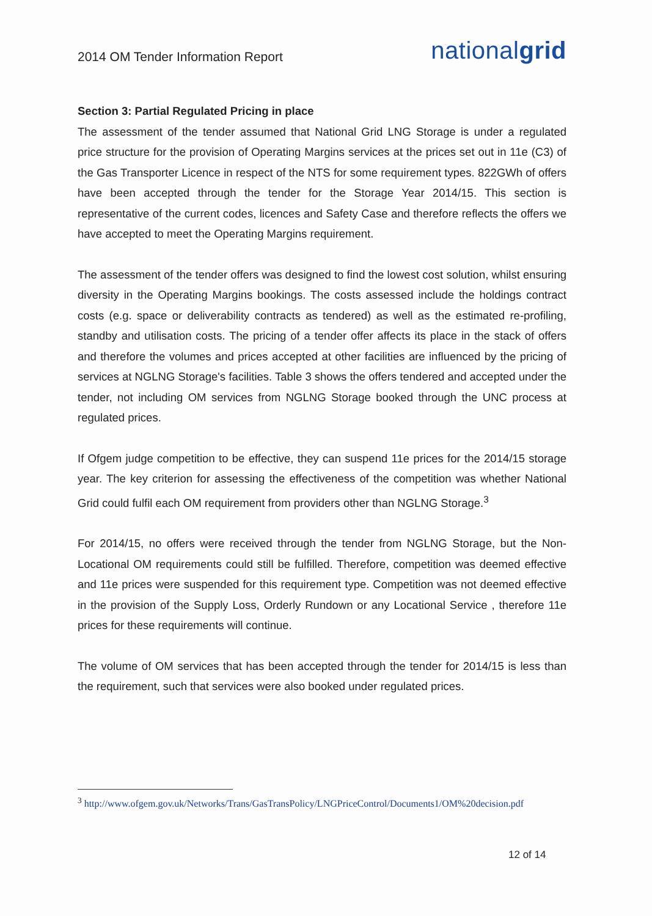2014 OM Tender Information Report
nationalgrid
Section 3: Partial Regulated Pricing in place
The assessment of the tender assumed that National Grid LNG Storage is under a regulated price structure for the provision of Operating Margins services at the prices set out in 11e (C3) of the Gas Transporter Licence in respect of the NTS for some requirement types. 822GWh of offers have been accepted through the tender for the Storage Year 2014/15. This section is representative of the current codes, licences and Safety Case and therefore reflects the offers we have accepted to meet the Operating Margins requirement.
The assessment of the tender offers was designed to find the lowest cost solution, whilst ensuring diversity in the Operating Margins bookings. The costs assessed include the holdings contract costs (e.g. space or deliverability contracts as tendered) as well as the estimated re-profiling, standby and utilisation costs. The pricing of a tender offer affects its place in the stack of offers and therefore the volumes and prices accepted at other facilities are influenced by the pricing of services at NGLNG Storage's facilities. Table 3 shows the offers tendered and accepted under the tender, not including OM services from NGLNG Storage booked through the UNC process at regulated prices.
If Ofgem judge competition to be effective, they can suspend 11e prices for the 2014/15 storage year. The key criterion for assessing the effectiveness of the competition was whether National Grid could fulfil each OM requirement from providers other than NGLNG Storage.<sup>3</sup>
For 2014/15, no offers were received through the tender from NGLNG Storage, but the Non-Locational OM requirements could still be fulfilled. Therefore, competition was deemed effective and 11e prices were suspended for this requirement type. Competition was not deemed effective in the provision of the Supply Loss, Orderly Rundown or any Locational Service , therefore 11e prices for these requirements will continue.
The volume of OM services that has been accepted through the tender for 2014/15 is less than the requirement, such that services were also booked under regulated prices.
<sup>3</sup> http://www.ofgem.gov.uk/Networks/Trans/GasTransPolicy/LNGPriceControl/Documents1/OM%20decision.pdf
12 of 14